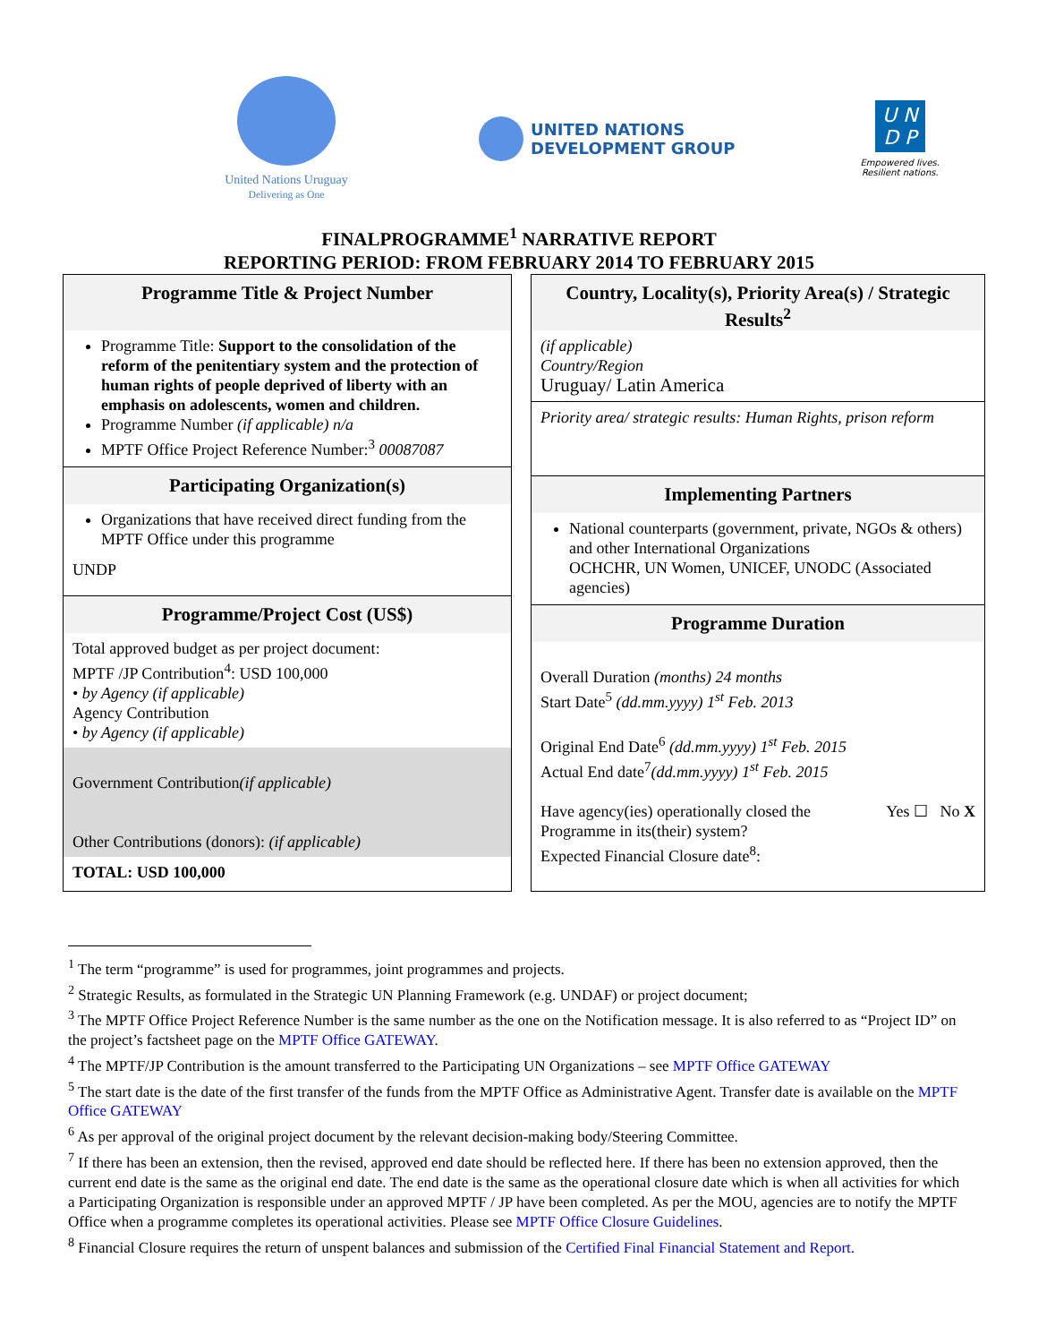United Nations Uruguay
Delivering as One
UNITED NATIONS
DEVELOPMENT GROUP
U N
D P
Empowered lives.
Resilient nations.
FINALPROGRAMME<sup>1</sup> NARRATIVE REPORT
REPORTING PERIOD: FROM FEBRUARY 2014 TO FEBRUARY 2015
Programme Title & Project Number
Programme Title: Support to the consolidation of the reform of the penitentiary system and the protection of human rights of people deprived of liberty with an emphasis on adolescents, women and children.
Programme Number (if applicable) n/a
MPTF Office Project Reference Number:<sup>3</sup> 00087087
Participating Organization(s)
Organizations that have received direct funding from the MPTF Office under this programme
UNDP
Programme/Project Cost (US$)
Total approved budget as per project document:
MPTF /JP Contribution<sup>4</sup>: USD 100,000
• by Agency (if applicable)
Agency Contribution
• by Agency (if applicable)
Government Contribution(if applicable)
Other Contributions (donors): (if applicable)
TOTAL: USD 100,000
Country, Locality(s), Priority Area(s) / Strategic Results<sup>2</sup>
(if applicable)
Country/Region
Uruguay/ Latin America
Priority area/ strategic results: Human Rights, prison reform
Implementing Partners
National counterparts (government, private, NGOs & others) and other International Organizations
OCHCHR, UN Women, UNICEF, UNODC (Associated agencies)
Programme Duration
Overall Duration (months) 24 months
Start Date<sup>5</sup> (dd.mm.yyyy) 1<sup>st</sup> Feb. 2013
Original End Date<sup>6</sup> (dd.mm.yyyy) 1<sup>st</sup> Feb. 2015
Actual End date<sup>7</sup>(dd.mm.yyyy) 1<sup>st</sup> Feb. 2015
Have agency(ies) operationally closed the Programme in its(their) system?
Expected Financial Closure date<sup>8</sup>:
Yes ☐ No X
<sup>1</sup> The term “programme” is used for programmes, joint programmes and projects.
<sup>2</sup> Strategic Results, as formulated in the Strategic UN Planning Framework (e.g. UNDAF) or project document;
<sup>3</sup> The MPTF Office Project Reference Number is the same number as the one on the Notification message. It is also referred to as “Project ID” on the project’s factsheet page on the MPTF Office GATEWAY.
<sup>4</sup> The MPTF/JP Contribution is the amount transferred to the Participating UN Organizations – see MPTF Office GATEWAY
<sup>5</sup> The start date is the date of the first transfer of the funds from the MPTF Office as Administrative Agent. Transfer date is available on the MPTF Office GATEWAY
<sup>6</sup> As per approval of the original project document by the relevant decision-making body/Steering Committee.
<sup>7</sup> If there has been an extension, then the revised, approved end date should be reflected here. If there has been no extension approved, then the current end date is the same as the original end date. The end date is the same as the operational closure date which is when all activities for which a Participating Organization is responsible under an approved MPTF / JP have been completed. As per the MOU, agencies are to notify the MPTF Office when a programme completes its operational activities. Please see MPTF Office Closure Guidelines.
<sup>8</sup> Financial Closure requires the return of unspent balances and submission of the Certified Final Financial Statement and Report.